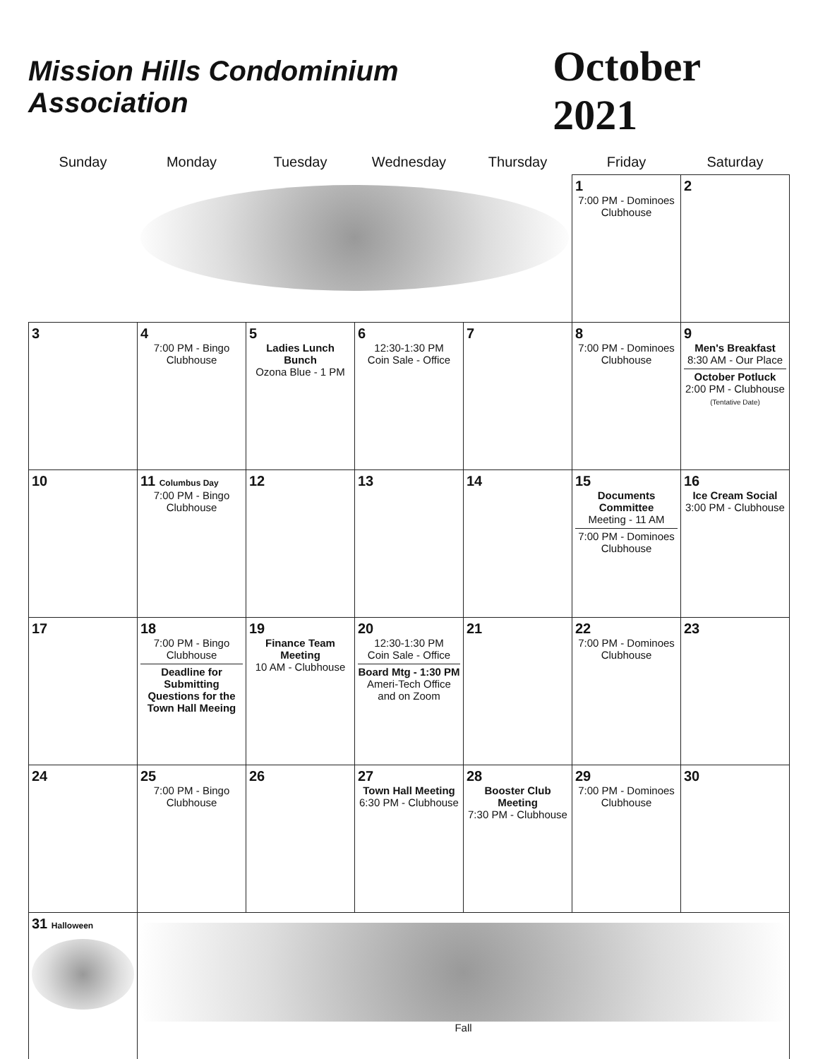Mission Hills Condominium Association
October 2021
| Sunday | Monday | Tuesday | Wednesday | Thursday | Friday | Saturday |
| --- | --- | --- | --- | --- | --- | --- |
| | | | | | 1 7:00 PM - Dominoes Clubhouse | 2 |
| 3 | 4 7:00 PM - Bingo Clubhouse | 5 Ladies Lunch Bunch Ozona Blue - 1 PM | 6 12:30-1:30 PM Coin Sale - Office | 7 | 8 7:00 PM - Dominoes Clubhouse | 9 Men's Breakfast 8:30 AM - Our Place October Potluck 2:00 PM - Clubhouse (Tentative Date) |
| 10 | 11 Columbus Day 7:00 PM - Bingo Clubhouse | 12 | 13 | 14 | 15 Documents Committee Meeting - 11 AM 7:00 PM - Dominoes Clubhouse | 16 Ice Cream Social 3:00 PM - Clubhouse |
| 17 | 18 7:00 PM - Bingo Clubhouse Deadline for Submitting Questions for the Town Hall Meeing | 19 Finance Team Meeting 10 AM - Clubhouse | 20 12:30-1:30 PM Coin Sale - Office Board Mtg - 1:30 PM Ameri-Tech Office and on Zoom | 21 | 22 7:00 PM - Dominoes Clubhouse | 23 |
| 24 | 25 7:00 PM - Bingo Clubhouse | 26 | 27 Town Hall Meeting 6:30 PM - Clubhouse | 28 Booster Club Meeting 7:30 PM - Clubhouse | 29 7:00 PM - Dominoes Clubhouse | 30 |
| 31 Halloween | Fall | | | | | |